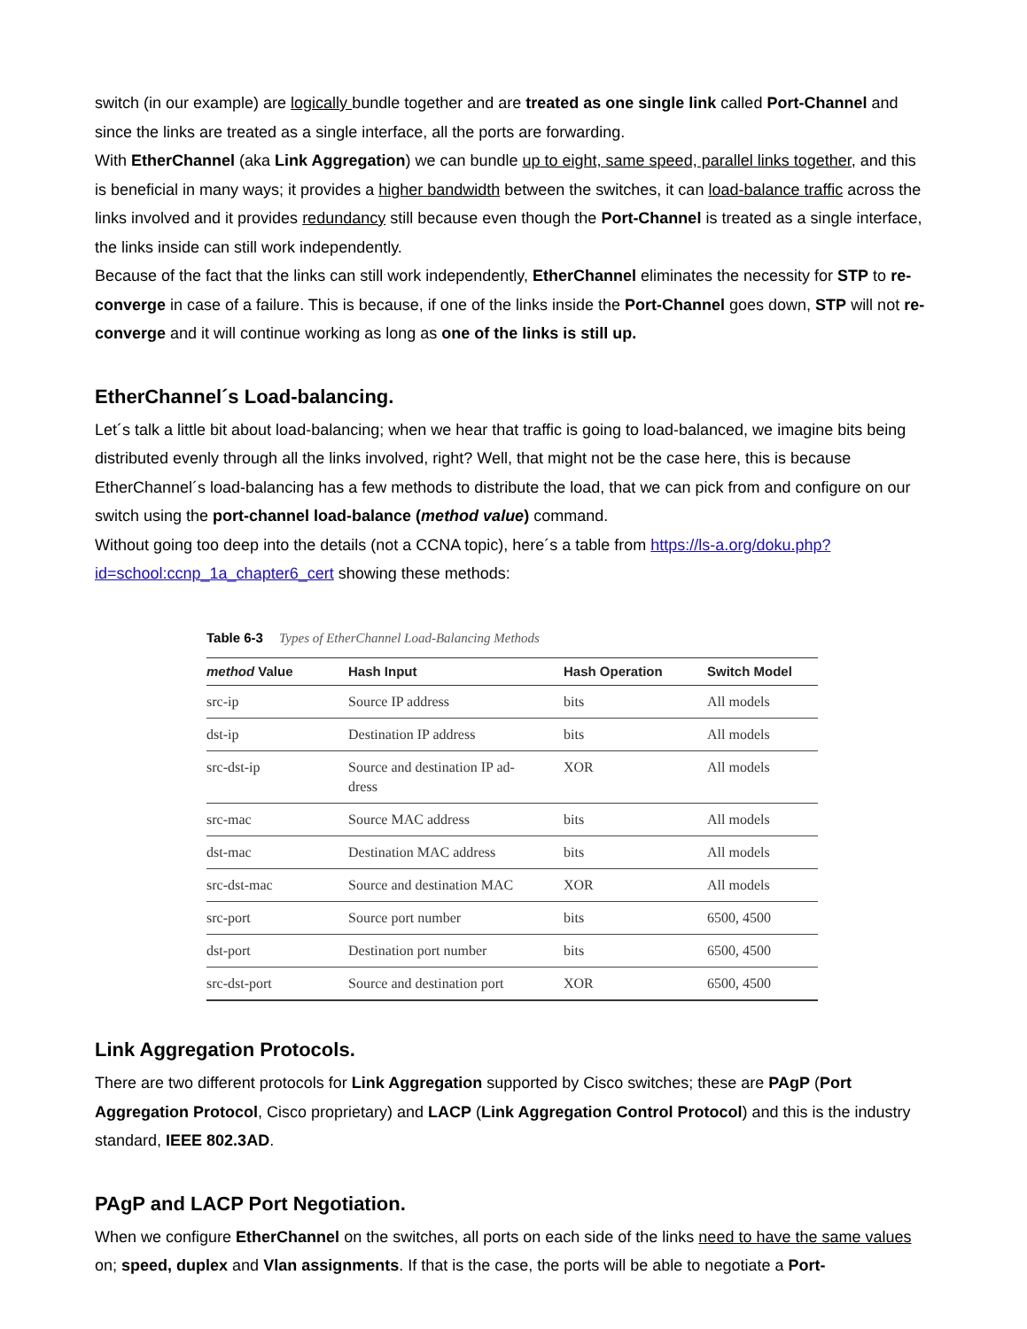switch (in our example) are logically bundle together and are treated as one single link called Port-Channel and since the links are treated as a single interface, all the ports are forwarding.
With EtherChannel (aka Link Aggregation) we can bundle up to eight, same speed, parallel links together, and this is beneficial in many ways; it provides a higher bandwidth between the switches, it can load-balance traffic across the links involved and it provides redundancy still because even though the Port-Channel is treated as a single interface, the links inside can still work independently.
Because of the fact that the links can still work independently, EtherChannel eliminates the necessity for STP to re-converge in case of a failure. This is because, if one of the links inside the Port-Channel goes down, STP will not re-converge and it will continue working as long as one of the links is still up.
EtherChannel´s Load-balancing.
Let´s talk a little bit about load-balancing; when we hear that traffic is going to load-balanced, we imagine bits being distributed evenly through all the links involved, right? Well, that might not be the case here, this is because EtherChannel´s load-balancing has a few methods to distribute the load, that we can pick from and configure on our switch using the port-channel load-balance (method value) command.
Without going too deep into the details (not a CCNA topic), here´s a table from https://ls-a.org/doku.php?id=school:ccnp_1a_chapter6_cert showing these methods:
Table 6-3 Types of EtherChannel Load-Balancing Methods
| method Value | Hash Input | Hash Operation | Switch Model |
| --- | --- | --- | --- |
| src-ip | Source IP address | bits | All models |
| dst-ip | Destination IP address | bits | All models |
| src-dst-ip | Source and destination IP ad- dress | XOR | All models |
| src-mac | Source MAC address | bits | All models |
| dst-mac | Destination MAC address | bits | All models |
| src-dst-mac | Source and destination MAC | XOR | All models |
| src-port | Source port number | bits | 6500, 4500 |
| dst-port | Destination port number | bits | 6500, 4500 |
| src-dst-port | Source and destination port | XOR | 6500, 4500 |
Link Aggregation Protocols.
There are two different protocols for Link Aggregation supported by Cisco switches; these are PAgP (Port Aggregation Protocol, Cisco proprietary) and LACP (Link Aggregation Control Protocol) and this is the industry standard, IEEE 802.3AD.
PAgP and LACP Port Negotiation.
When we configure EtherChannel on the switches, all ports on each side of the links need to have the same values on; speed, duplex and Vlan assignments. If that is the case, the ports will be able to negotiate a Port-